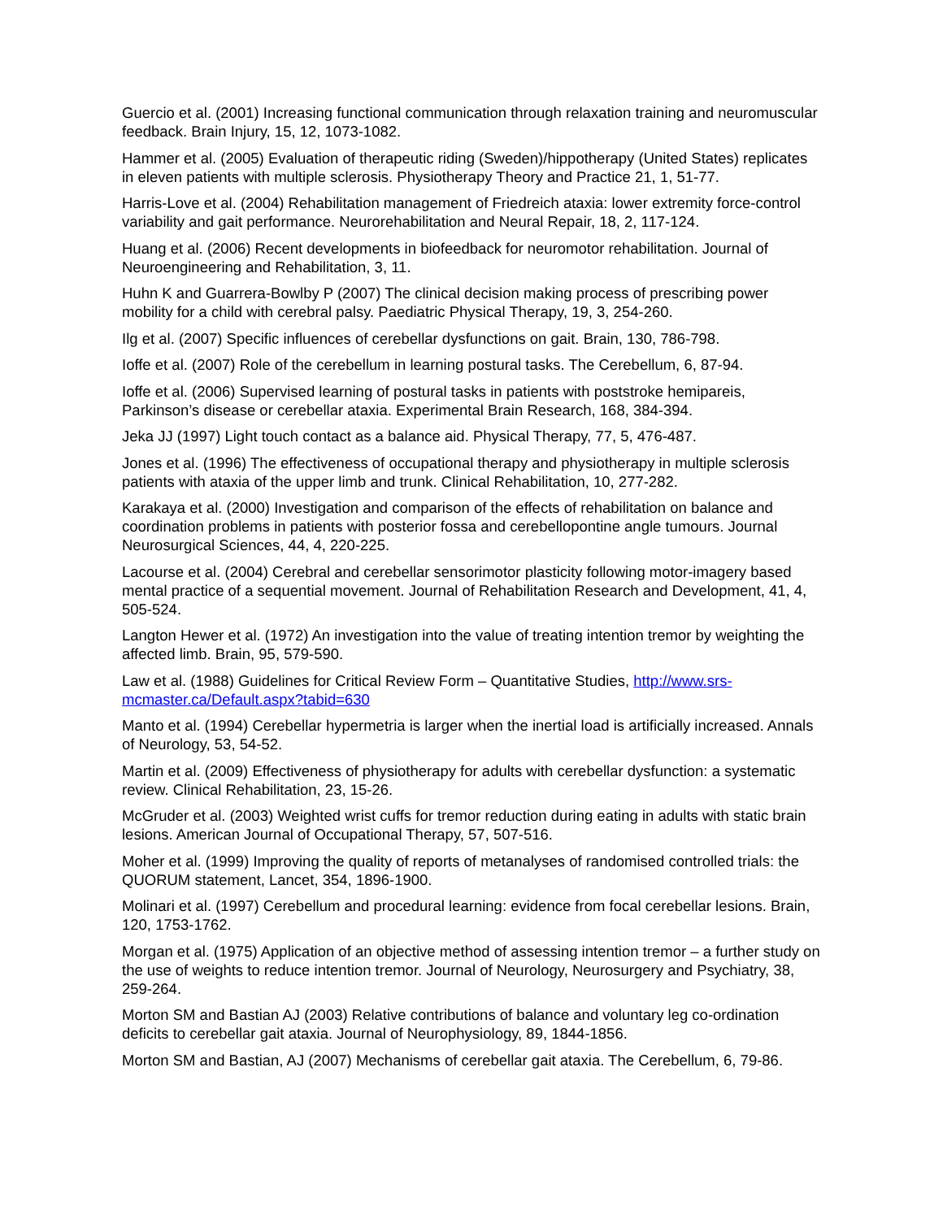Guercio et al. (2001) Increasing functional communication through relaxation training and neuromuscular feedback. Brain Injury, 15, 12, 1073-1082.
Hammer et al. (2005) Evaluation of therapeutic riding (Sweden)/hippotherapy (United States) replicates in eleven patients with multiple sclerosis. Physiotherapy Theory and Practice 21, 1, 51-77.
Harris-Love et al. (2004) Rehabilitation management of Friedreich ataxia: lower extremity force-control variability and gait performance. Neurorehabilitation and Neural Repair, 18, 2, 117-124.
Huang et al. (2006) Recent developments in biofeedback for neuromotor rehabilitation. Journal of Neuroengineering and Rehabilitation, 3, 11.
Huhn K and Guarrera-Bowlby P (2007) The clinical decision making process of prescribing power mobility for a child with cerebral palsy. Paediatric Physical Therapy, 19, 3, 254-260.
Ilg et al. (2007) Specific influences of cerebellar dysfunctions on gait. Brain, 130, 786-798.
Ioffe et al. (2007) Role of the cerebellum in learning postural tasks. The Cerebellum, 6, 87-94.
Ioffe et al. (2006) Supervised learning of postural tasks in patients with poststroke hemipareis, Parkinson’s disease or cerebellar ataxia. Experimental Brain Research, 168, 384-394.
Jeka JJ (1997) Light touch contact as a balance aid. Physical Therapy, 77, 5, 476-487.
Jones et al. (1996) The effectiveness of occupational therapy and physiotherapy in multiple sclerosis patients with ataxia of the upper limb and trunk. Clinical Rehabilitation, 10, 277-282.
Karakaya et al. (2000) Investigation and comparison of the effects of rehabilitation on balance and coordination problems in patients with posterior fossa and cerebellopontine angle tumours. Journal Neurosurgical Sciences, 44, 4, 220-225.
Lacourse et al. (2004) Cerebral and cerebellar sensorimotor plasticity following motor-imagery based mental practice of a sequential movement. Journal of Rehabilitation Research and Development, 41, 4, 505-524.
Langton Hewer et al. (1972) An investigation into the value of treating intention tremor by weighting the affected limb. Brain, 95, 579-590.
Law et al. (1988) Guidelines for Critical Review Form – Quantitative Studies, http://www.srs-mcmaster.ca/Default.aspx?tabid=630
Manto et al. (1994) Cerebellar hypermetria is larger when the inertial load is artificially increased. Annals of Neurology, 53, 54-52.
Martin et al. (2009) Effectiveness of physiotherapy for adults with cerebellar dysfunction: a systematic review. Clinical Rehabilitation, 23, 15-26.
McGruder et al. (2003) Weighted wrist cuffs for tremor reduction during eating in adults with static brain lesions. American Journal of Occupational Therapy, 57, 507-516.
Moher et al. (1999) Improving the quality of reports of metanalyses of randomised controlled trials: the QUORUM statement, Lancet, 354, 1896-1900.
Molinari et al. (1997) Cerebellum and procedural learning: evidence from focal cerebellar lesions. Brain, 120, 1753-1762.
Morgan et al. (1975) Application of an objective method of assessing intention tremor – a further study on the use of weights to reduce intention tremor. Journal of Neurology, Neurosurgery and Psychiatry, 38, 259-264.
Morton SM and Bastian AJ (2003) Relative contributions of balance and voluntary leg co-ordination deficits to cerebellar gait ataxia. Journal of Neurophysiology, 89, 1844-1856.
Morton SM and Bastian, AJ (2007) Mechanisms of cerebellar gait ataxia. The Cerebellum, 6, 79-86.